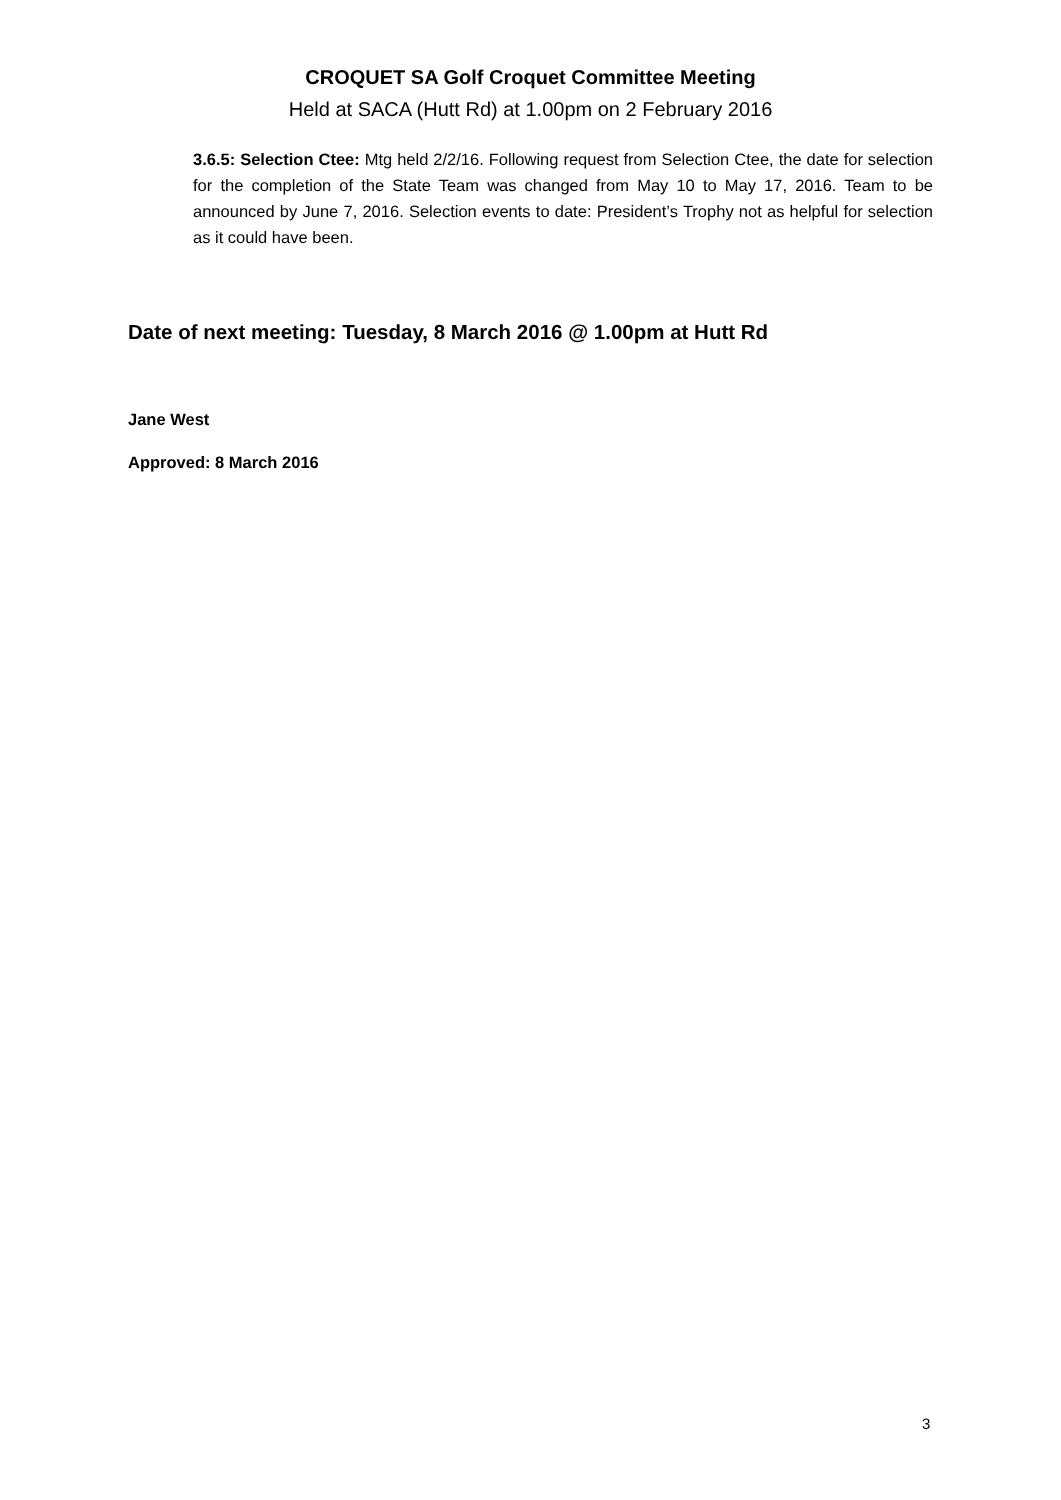CROQUET SA Golf Croquet Committee Meeting
Held at SACA (Hutt Rd) at 1.00pm on 2 February 2016
3.6.5: Selection Ctee: Mtg held 2/2/16. Following request from Selection Ctee, the date for selection for the completion of the State Team was changed from May 10 to May 17, 2016. Team to be announced by June 7, 2016. Selection events to date: President’s Trophy not as helpful for selection as it could have been.
Date of next meeting: Tuesday, 8 March 2016 @ 1.00pm at Hutt Rd
Jane West
Approved: 8 March 2016
3